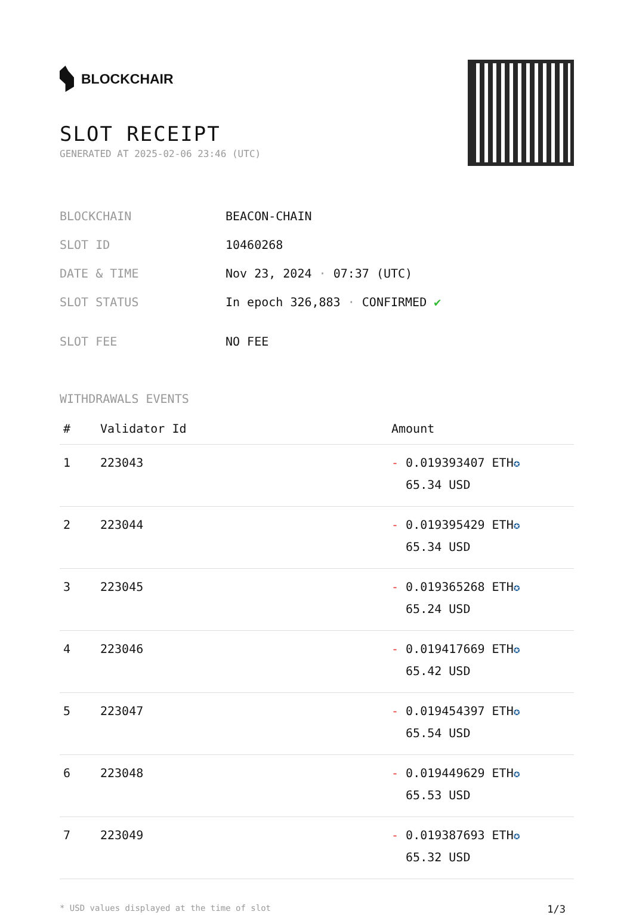BLOCKCHAIR
SLOT RECEIPT
GENERATED AT 2025-02-06 23:46 (UTC)
| BLOCKCHAIN | BEACON-CHAIN |
| SLOT ID | 10460268 |
| DATE & TIME | Nov 23, 2024 · 07:37 (UTC) |
| SLOT STATUS | In epoch 326,883 · CONFIRMED ✔ |
| SLOT FEE | NO FEE |
WITHDRAWALS EVENTS
| # | Validator Id | Amount |
| --- | --- | --- |
| 1 | 223043 | - 0.019393407 ETH ✪ 65.34 USD |
| 2 | 223044 | - 0.019395429 ETH ✪ 65.34 USD |
| 3 | 223045 | - 0.019365268 ETH ✪ 65.24 USD |
| 4 | 223046 | - 0.019417669 ETH ✪ 65.42 USD |
| 5 | 223047 | - 0.019454397 ETH ✪ 65.54 USD |
| 6 | 223048 | - 0.019449629 ETH ✪ 65.53 USD |
| 7 | 223049 | - 0.019387693 ETH ✪ 65.32 USD |
* USD values displayed at the time of slot 1/3